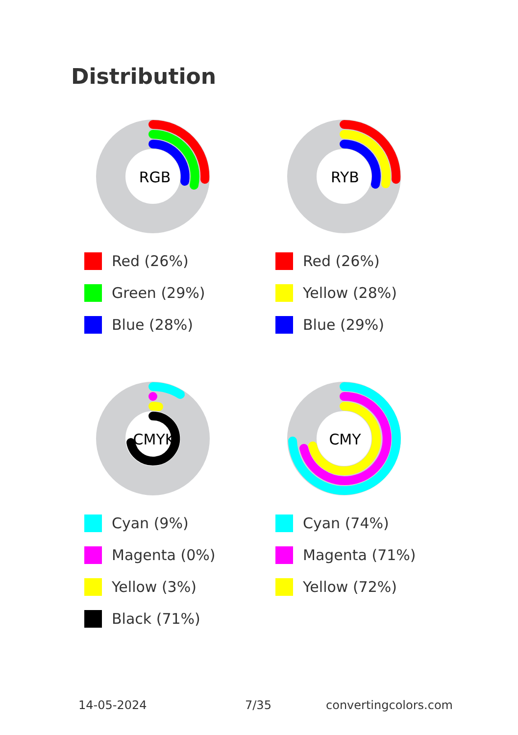Distribution
RGB
Red (26%)
Green (29%)
Blue (28%)
RYB
Red (26%)
Yellow (28%)
Blue (29%)
CMYK
Cyan (9%)
Magenta (0%)
Yellow (3%)
Black (71%)
CMY
Cyan (74%)
Magenta (71%)
Yellow (72%)
14-05-2024 7/35 convertingcolors.com